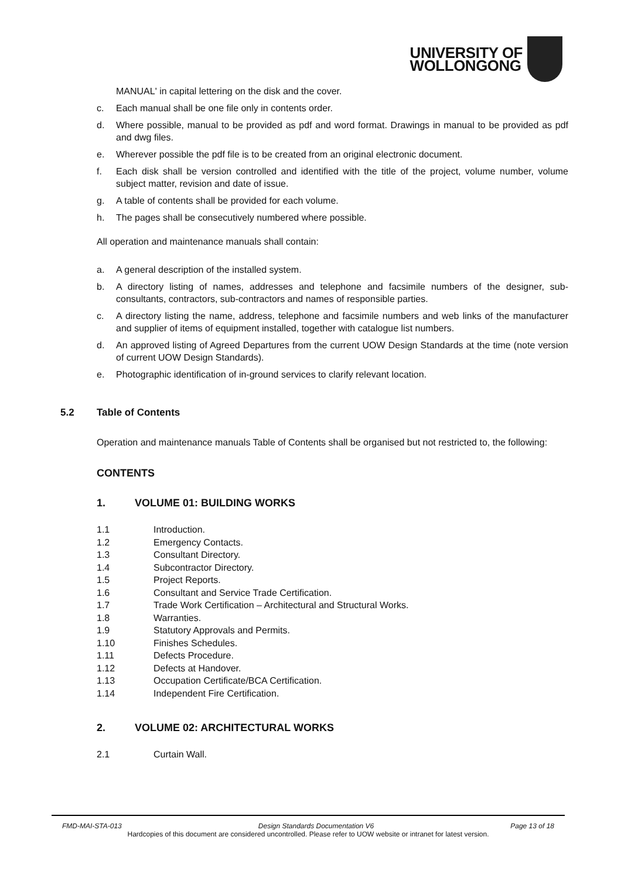UNIVERSITY OF
WOLLONGONG
MANUAL' in capital lettering on the disk and the cover.
c. Each manual shall be one file only in contents order.
d. Where possible, manual to be provided as pdf and word format. Drawings in manual to be provided as pdf and dwg files.
e. Wherever possible the pdf file is to be created from an original electronic document.
f. Each disk shall be version controlled and identified with the title of the project, volume number, volume subject matter, revision and date of issue.
g. A table of contents shall be provided for each volume.
h. The pages shall be consecutively numbered where possible.
All operation and maintenance manuals shall contain:
a. A general description of the installed system.
b. A directory listing of names, addresses and telephone and facsimile numbers of the designer, sub-consultants, contractors, sub-contractors and names of responsible parties.
c. A directory listing the name, address, telephone and facsimile numbers and web links of the manufacturer and supplier of items of equipment installed, together with catalogue list numbers.
d. An approved listing of Agreed Departures from the current UOW Design Standards at the time (note version of current UOW Design Standards).
e. Photographic identification of in-ground services to clarify relevant location.
5.2 Table of Contents
Operation and maintenance manuals Table of Contents shall be organised but not restricted to, the following:
CONTENTS
1. VOLUME 01: BUILDING WORKS
1.1 Introduction.
1.2 Emergency Contacts.
1.3 Consultant Directory.
1.4 Subcontractor Directory.
1.5 Project Reports.
1.6 Consultant and Service Trade Certification.
1.7 Trade Work Certification – Architectural and Structural Works.
1.8 Warranties.
1.9 Statutory Approvals and Permits.
1.10 Finishes Schedules.
1.11 Defects Procedure.
1.12 Defects at Handover.
1.13 Occupation Certificate/BCA Certification.
1.14 Independent Fire Certification.
2. VOLUME 02: ARCHITECTURAL WORKS
2.1 Curtain Wall.
FMD-MAI-STA-013 Design Standards Documentation V6 Page 13 of 18
Hardcopies of this document are considered uncontrolled. Please refer to UOW website or intranet for latest version.